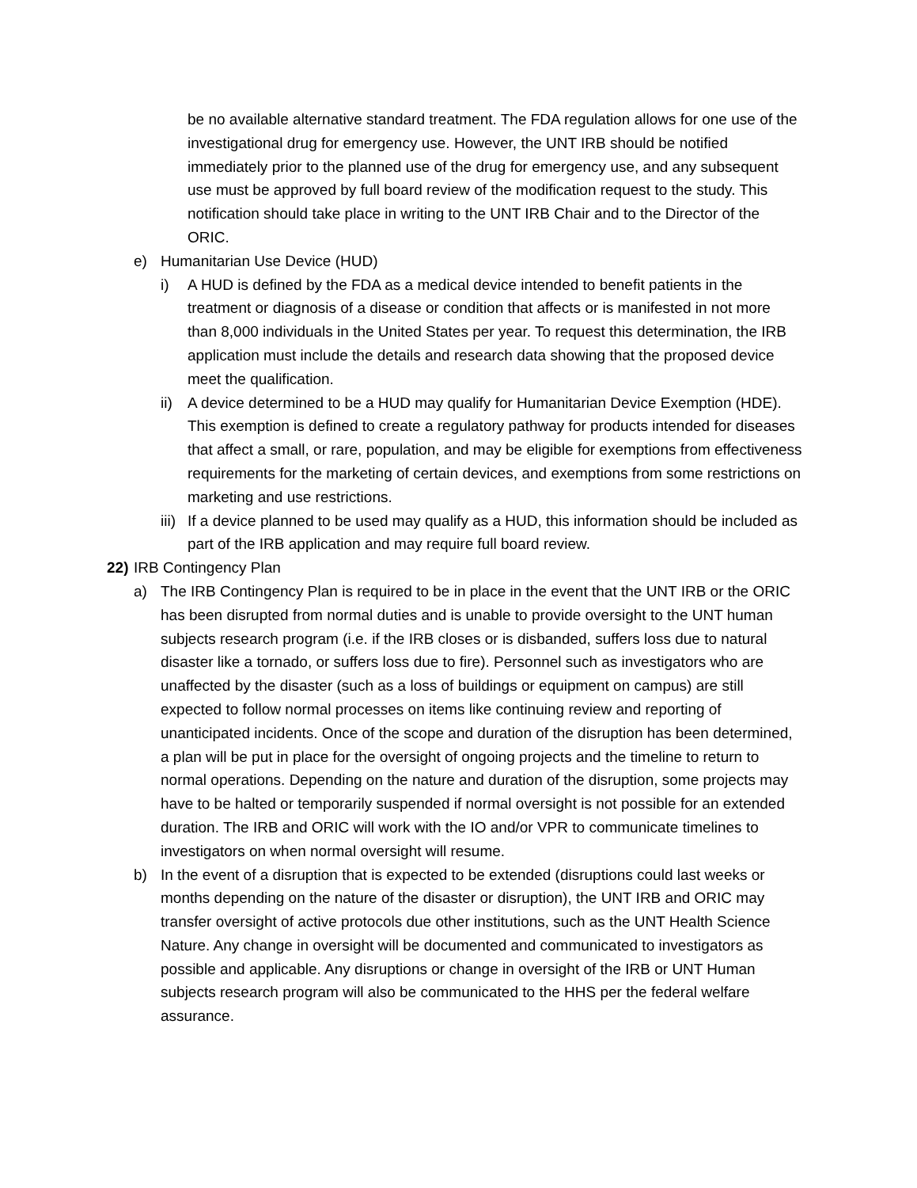be no available alternative standard treatment. The FDA regulation allows for one use of the investigational drug for emergency use. However, the UNT IRB should be notified immediately prior to the planned use of the drug for emergency use, and any subsequent use must be approved by full board review of the modification request to the study. This notification should take place in writing to the UNT IRB Chair and to the Director of the ORIC.
e) Humanitarian Use Device (HUD)
i) A HUD is defined by the FDA as a medical device intended to benefit patients in the treatment or diagnosis of a disease or condition that affects or is manifested in not more than 8,000 individuals in the United States per year. To request this determination, the IRB application must include the details and research data showing that the proposed device meet the qualification.
ii) A device determined to be a HUD may qualify for Humanitarian Device Exemption (HDE). This exemption is defined to create a regulatory pathway for products intended for diseases that affect a small, or rare, population, and may be eligible for exemptions from effectiveness requirements for the marketing of certain devices, and exemptions from some restrictions on marketing and use restrictions.
iii) If a device planned to be used may qualify as a HUD, this information should be included as part of the IRB application and may require full board review.
22) IRB Contingency Plan
a) The IRB Contingency Plan is required to be in place in the event that the UNT IRB or the ORIC has been disrupted from normal duties and is unable to provide oversight to the UNT human subjects research program (i.e. if the IRB closes or is disbanded, suffers loss due to natural disaster like a tornado, or suffers loss due to fire). Personnel such as investigators who are unaffected by the disaster (such as a loss of buildings or equipment on campus) are still expected to follow normal processes on items like continuing review and reporting of unanticipated incidents. Once of the scope and duration of the disruption has been determined, a plan will be put in place for the oversight of ongoing projects and the timeline to return to normal operations. Depending on the nature and duration of the disruption, some projects may have to be halted or temporarily suspended if normal oversight is not possible for an extended duration. The IRB and ORIC will work with the IO and/or VPR to communicate timelines to investigators on when normal oversight will resume.
b) In the event of a disruption that is expected to be extended (disruptions could last weeks or months depending on the nature of the disaster or disruption), the UNT IRB and ORIC may transfer oversight of active protocols due other institutions, such as the UNT Health Science Nature. Any change in oversight will be documented and communicated to investigators as possible and applicable. Any disruptions or change in oversight of the IRB or UNT Human subjects research program will also be communicated to the HHS per the federal welfare assurance.